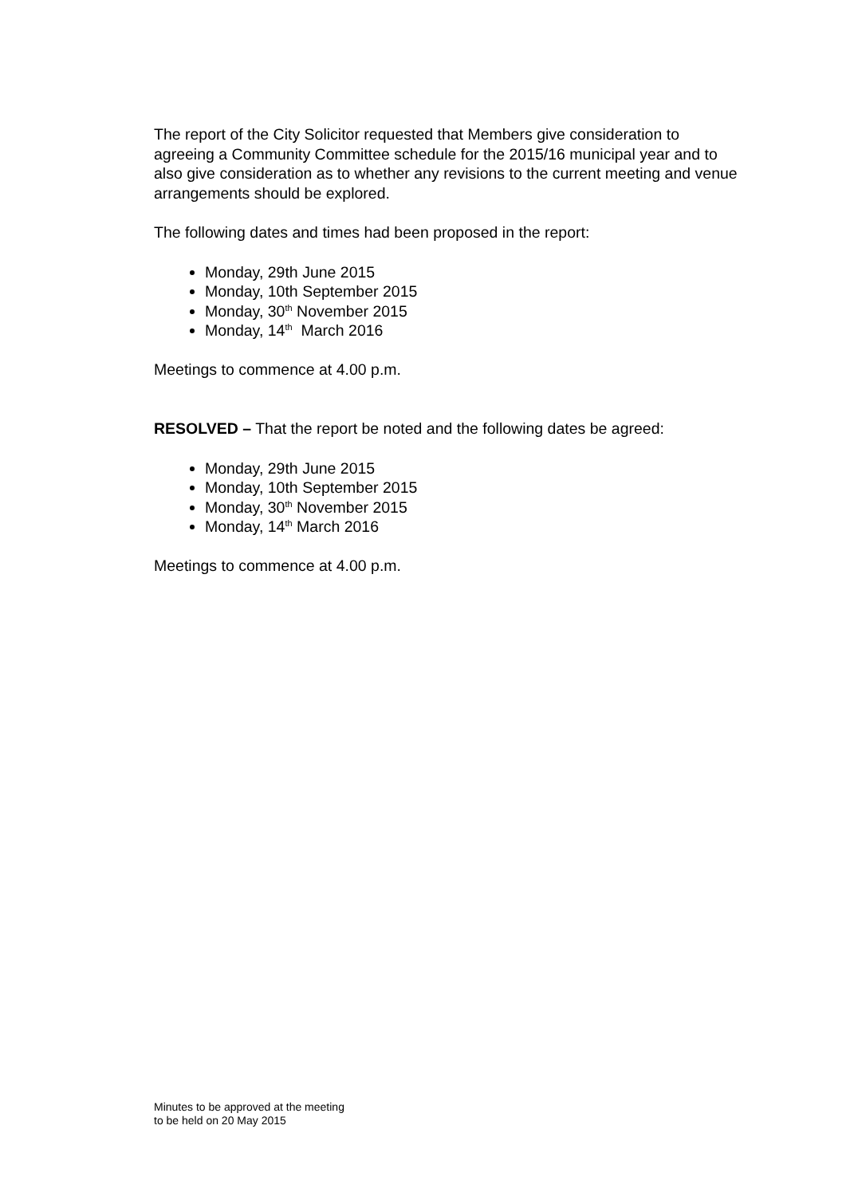The report of the City Solicitor requested that Members give consideration to agreeing a Community Committee schedule for the 2015/16 municipal year and to also give consideration as to whether any revisions to the current meeting and venue arrangements should be explored.
The following dates and times had been proposed in the report:
Monday, 29th June 2015
Monday, 10th September 2015
Monday, 30<sup>th</sup> November 2015
Monday, 14<sup>th</sup> March 2016
Meetings to commence at 4.00 p.m.
RESOLVED – That the report be noted and the following dates be agreed:
Monday, 29th June 2015
Monday, 10th September 2015
Monday, 30<sup>th</sup> November 2015
Monday, 14<sup>th</sup> March 2016
Meetings to commence at 4.00 p.m.
Minutes to be approved at the meeting
to be held on 20 May 2015